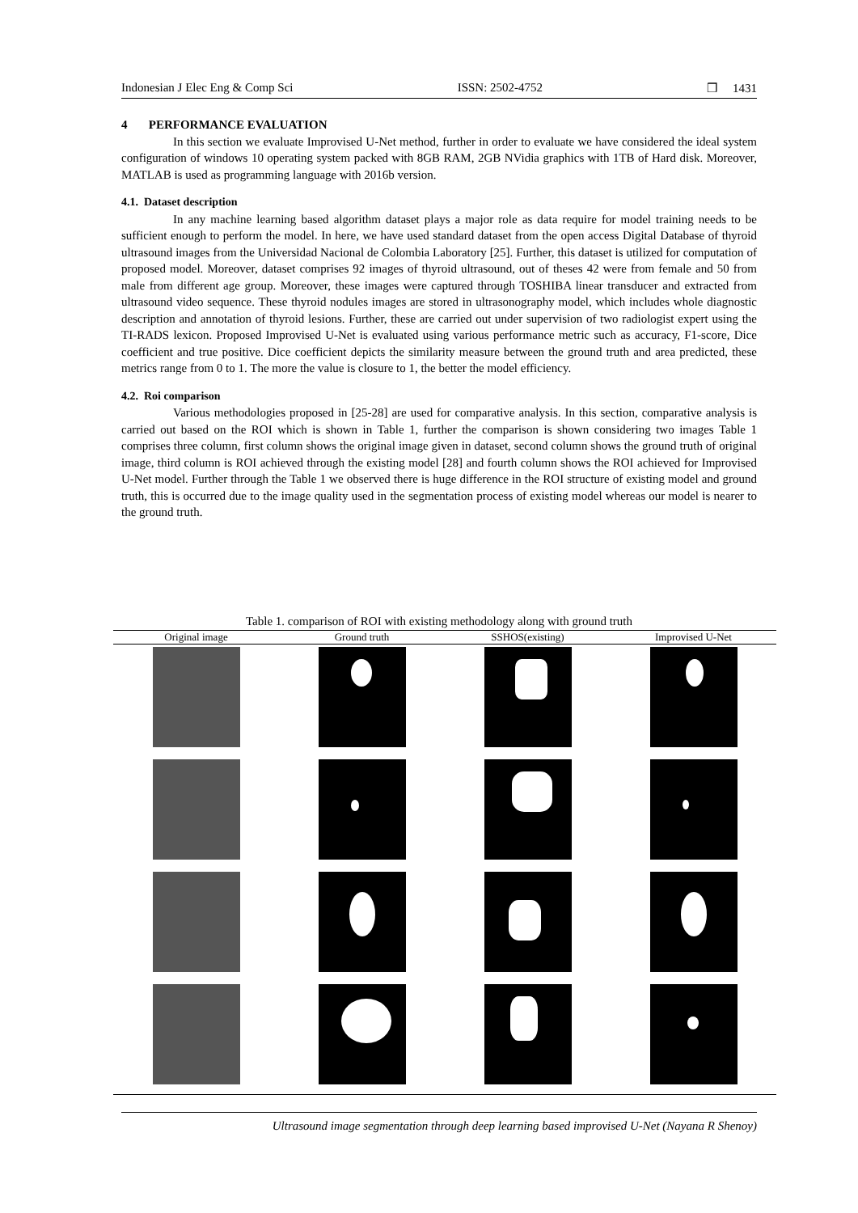Indonesian J Elec Eng & Comp Sci ISSN: 2502-4752 ❒ 1431
4 PERFORMANCE EVALUATION
In this section we evaluate Improvised U-Net method, further in order to evaluate we have considered the ideal system configuration of windows 10 operating system packed with 8GB RAM, 2GB NVidia graphics with 1TB of Hard disk. Moreover, MATLAB is used as programming language with 2016b version.
4.1. Dataset description
In any machine learning based algorithm dataset plays a major role as data require for model training needs to be sufficient enough to perform the model. In here, we have used standard dataset from the open access Digital Database of thyroid ultrasound images from the Universidad Nacional de Colombia Laboratory [25]. Further, this dataset is utilized for computation of proposed model. Moreover, dataset comprises 92 images of thyroid ultrasound, out of theses 42 were from female and 50 from male from different age group. Moreover, these images were captured through TOSHIBA linear transducer and extracted from ultrasound video sequence. These thyroid nodules images are stored in ultrasonography model, which includes whole diagnostic description and annotation of thyroid lesions. Further, these are carried out under supervision of two radiologist expert using the TI-RADS lexicon. Proposed Improvised U-Net is evaluated using various performance metric such as accuracy, F1-score, Dice coefficient and true positive. Dice coefficient depicts the similarity measure between the ground truth and area predicted, these metrics range from 0 to 1. The more the value is closure to 1, the better the model efficiency.
4.2. Roi comparison
Various methodologies proposed in [25-28] are used for comparative analysis. In this section, comparative analysis is carried out based on the ROI which is shown in Table 1, further the comparison is shown considering two images Table 1 comprises three column, first column shows the original image given in dataset, second column shows the ground truth of original image, third column is ROI achieved through the existing model [28] and fourth column shows the ROI achieved for Improvised U-Net model. Further through the Table 1 we observed there is huge difference in the ROI structure of existing model and ground truth, this is occurred due to the image quality used in the segmentation process of existing model whereas our model is nearer to the ground truth.
Table 1. comparison of ROI with existing methodology along with ground truth
| Original image | Ground truth | SSHOS(existing) | Improvised U-Net |
| --- | --- | --- | --- |
Ultrasound image segmentation through deep learning based improvised U-Net (Nayana R Shenoy)